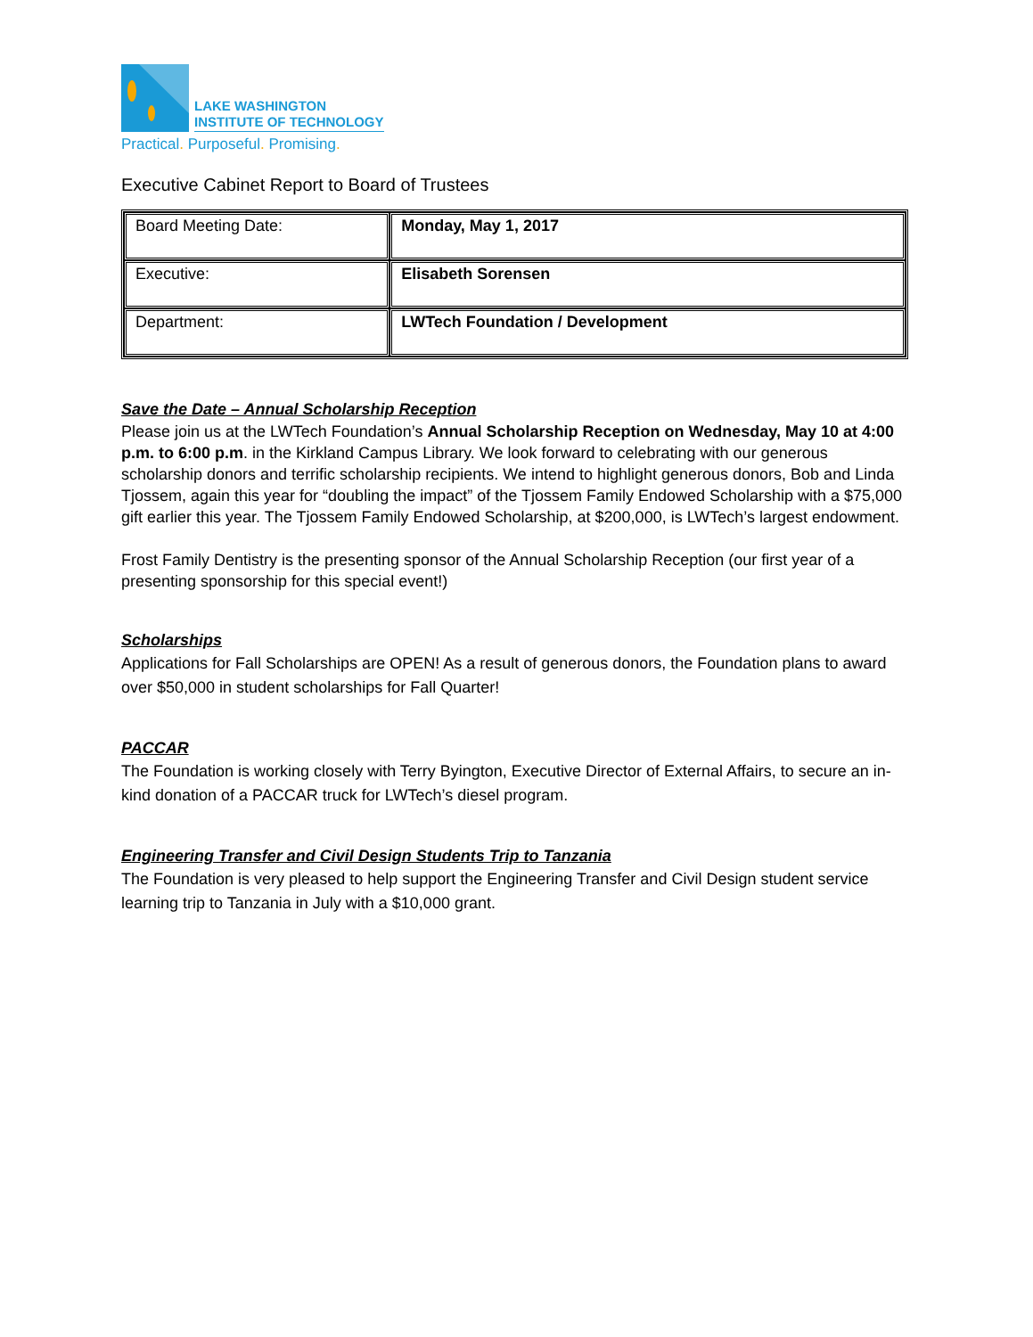LAKE WASHINGTON
INSTITUTE OF TECHNOLOGY
Practical. Purposeful. Promising.
Executive Cabinet Report to Board of Trustees
| Board Meeting Date: | Monday, May 1, 2017 |
| Executive: | Elisabeth Sorensen |
| Department: | LWTech Foundation / Development |
Save the Date – Annual Scholarship Reception
Please join us at the LWTech Foundation’s Annual Scholarship Reception on Wednesday, May 10 at 4:00 p.m. to 6:00 p.m. in the Kirkland Campus Library. We look forward to celebrating with our generous scholarship donors and terrific scholarship recipients. We intend to highlight generous donors, Bob and Linda Tjossem, again this year for “doubling the impact” of the Tjossem Family Endowed Scholarship with a $75,000 gift earlier this year. The Tjossem Family Endowed Scholarship, at $200,000, is LWTech’s largest endowment.
Frost Family Dentistry is the presenting sponsor of the Annual Scholarship Reception (our first year of a presenting sponsorship for this special event!)
Scholarships
Applications for Fall Scholarships are OPEN! As a result of generous donors, the Foundation plans to award over $50,000 in student scholarships for Fall Quarter!
PACCAR
The Foundation is working closely with Terry Byington, Executive Director of External Affairs, to secure an in-kind donation of a PACCAR truck for LWTech’s diesel program.
Engineering Transfer and Civil Design Students Trip to Tanzania
The Foundation is very pleased to help support the Engineering Transfer and Civil Design student service learning trip to Tanzania in July with a $10,000 grant.